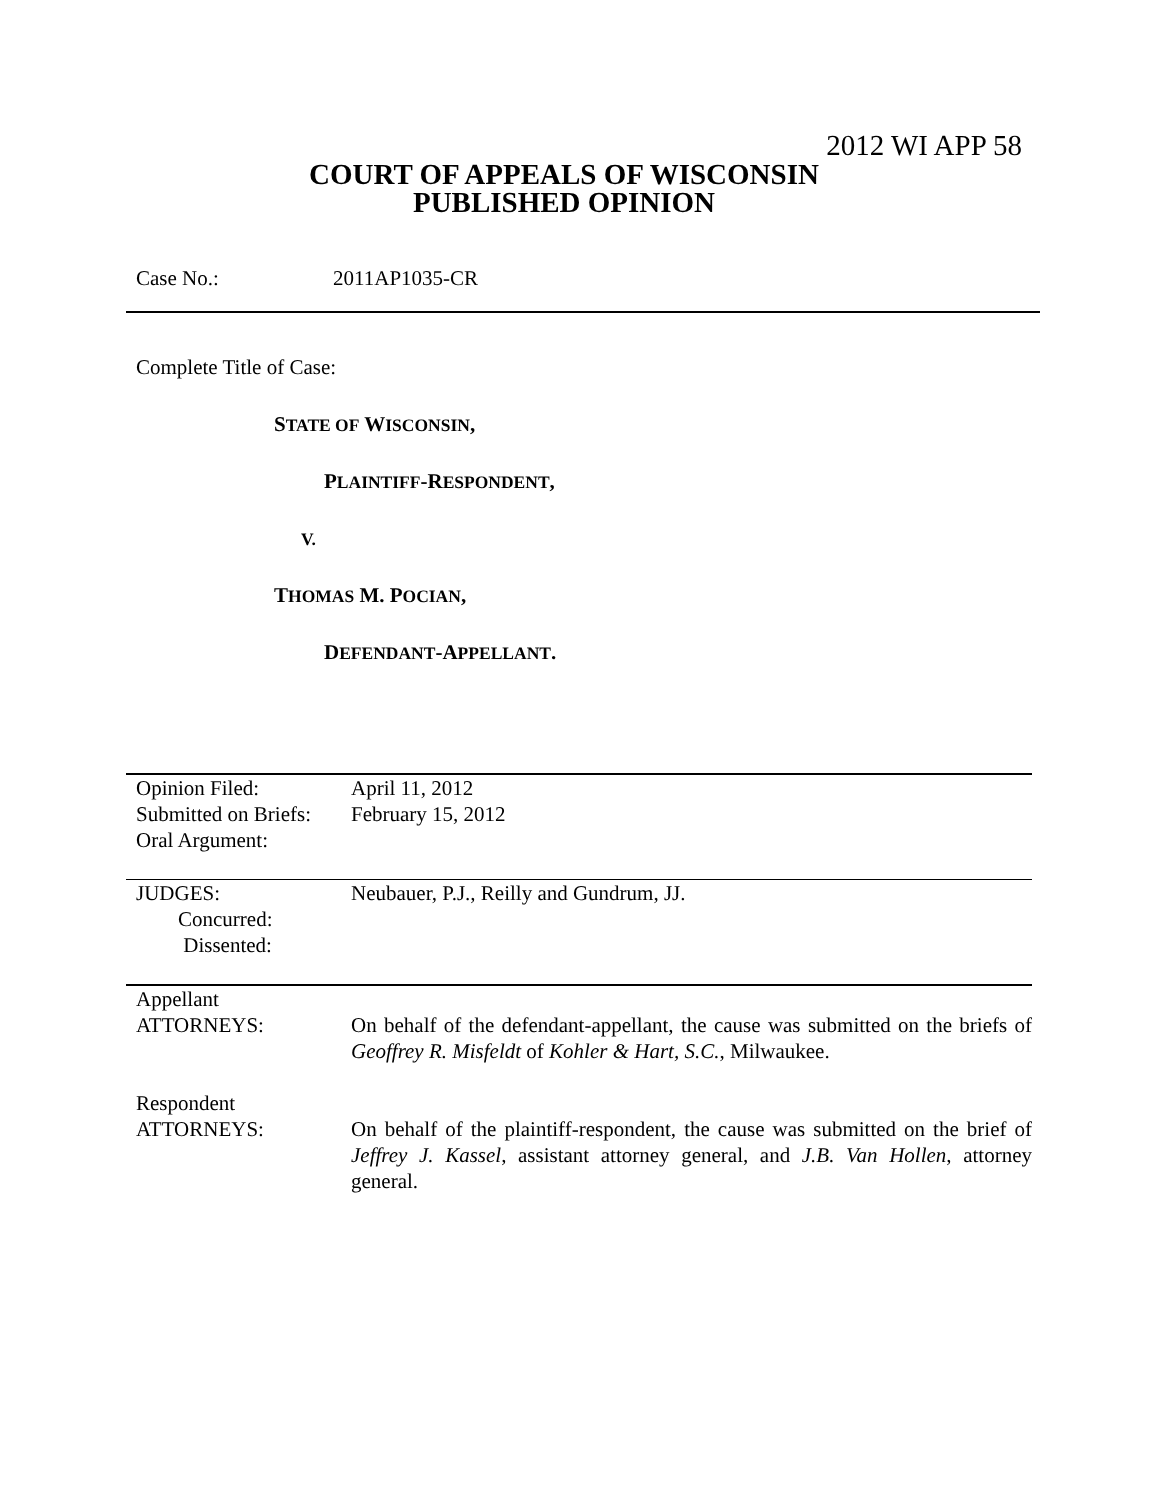2012 WI APP 58
COURT OF APPEALS OF WISCONSIN
PUBLISHED OPINION
Case No.: 2011AP1035-CR
Complete Title of Case:
STATE OF WISCONSIN,
PLAINTIFF-RESPONDENT,
V.
THOMAS M. POCIAN,
DEFENDANT-APPELLANT.
| Opinion Filed: Submitted on Briefs: Oral Argument: | April 11, 2012 February 15, 2012 |
| JUDGES: Concurred: Dissented: | Neubauer, P.J., Reilly and Gundrum, JJ. |
| Appellant ATTORNEYS: | On behalf of the defendant-appellant, the cause was submitted on the briefs of Geoffrey R. Misfeldt of Kohler & Hart, S.C. , Milwaukee. |
| Respondent ATTORNEYS: | On behalf of the plaintiff-respondent, the cause was submitted on the brief of Jeffrey J. Kassel , assistant attorney general, and J.B. Van Hollen , attorney general. |